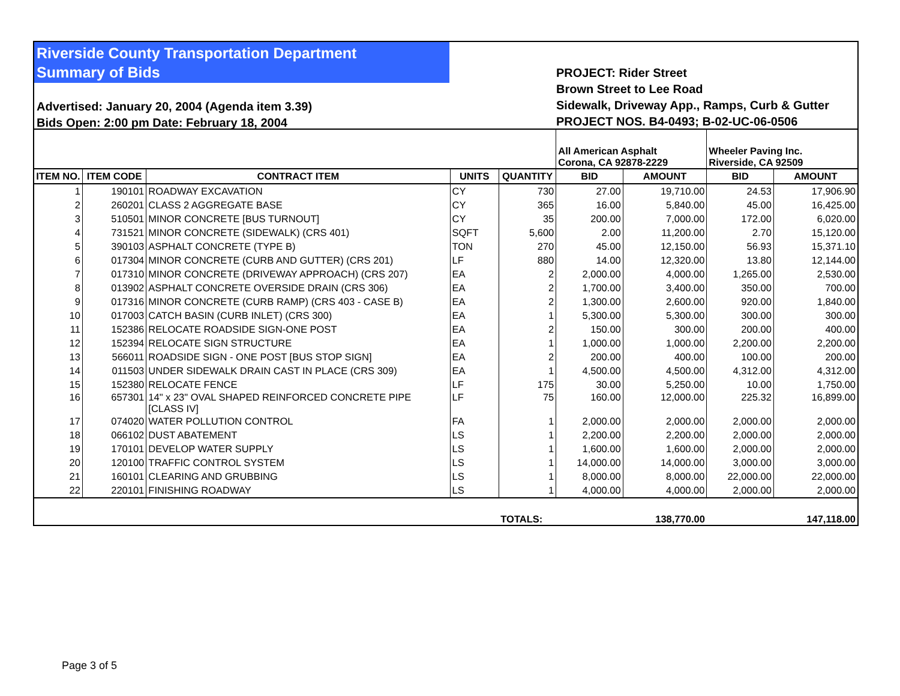Riverside County Transportation Department
Summary of Bids
Advertised: January 20, 2004 (Agenda item 3.39)
Bids Open: 2:00 pm Date: February 18, 2004
PROJECT: Rider Street
Brown Street to Lee Road
Sidewalk, Driveway App., Ramps, Curb & Gutter
PROJECT NOS. B4-0493; B-02-UC-06-0506
| | | | | | All American Asphalt Corona, CA 92878-2229 | | Wheeler Paving Inc. Riverside, CA 92509 | |
| ITEM NO. | ITEM CODE | CONTRACT ITEM | UNITS | QUANTITY | BID | AMOUNT | BID | AMOUNT |
| 1 | 190101 | ROADWAY EXCAVATION | CY | 730 | 27.00 | 19,710.00 | 24.53 | 17,906.90 |
| 2 | 260201 | CLASS 2 AGGREGATE BASE | CY | 365 | 16.00 | 5,840.00 | 45.00 | 16,425.00 |
| 3 | 510501 | MINOR CONCRETE [BUS TURNOUT] | CY | 35 | 200.00 | 7,000.00 | 172.00 | 6,020.00 |
| 4 | 731521 | MINOR CONCRETE (SIDEWALK) (CRS 401) | SQFT | 5,600 | 2.00 | 11,200.00 | 2.70 | 15,120.00 |
| 5 | 390103 | ASPHALT CONCRETE (TYPE B) | TON | 270 | 45.00 | 12,150.00 | 56.93 | 15,371.10 |
| 6 | 017304 | MINOR CONCRETE (CURB AND GUTTER) (CRS 201) | LF | 880 | 14.00 | 12,320.00 | 13.80 | 12,144.00 |
| 7 | 017310 | MINOR CONCRETE (DRIVEWAY APPROACH) (CRS 207) | EA | 2 | 2,000.00 | 4,000.00 | 1,265.00 | 2,530.00 |
| 8 | 013902 | ASPHALT CONCRETE OVERSIDE DRAIN (CRS 306) | EA | 2 | 1,700.00 | 3,400.00 | 350.00 | 700.00 |
| 9 | 017316 | MINOR CONCRETE (CURB RAMP) (CRS 403 - CASE B) | EA | 2 | 1,300.00 | 2,600.00 | 920.00 | 1,840.00 |
| 10 | 017003 | CATCH BASIN (CURB INLET) (CRS 300) | EA | 1 | 5,300.00 | 5,300.00 | 300.00 | 300.00 |
| 11 | 152386 | RELOCATE ROADSIDE SIGN-ONE POST | EA | 2 | 150.00 | 300.00 | 200.00 | 400.00 |
| 12 | 152394 | RELOCATE SIGN STRUCTURE | EA | 1 | 1,000.00 | 1,000.00 | 2,200.00 | 2,200.00 |
| 13 | 566011 | ROADSIDE SIGN - ONE POST [BUS STOP SIGN] | EA | 2 | 200.00 | 400.00 | 100.00 | 200.00 |
| 14 | 011503 | UNDER SIDEWALK DRAIN CAST IN PLACE (CRS 309) | EA | 1 | 4,500.00 | 4,500.00 | 4,312.00 | 4,312.00 |
| 15 | 152380 | RELOCATE FENCE | LF | 175 | 30.00 | 5,250.00 | 10.00 | 1,750.00 |
| 16 | 657301 | 14" x 23" OVAL SHAPED REINFORCED CONCRETE PIPE [CLASS IV] | LF | 75 | 160.00 | 12,000.00 | 225.32 | 16,899.00 |
| 17 | 074020 | WATER POLLUTION CONTROL | FA | 1 | 2,000.00 | 2,000.00 | 2,000.00 | 2,000.00 |
| 18 | 066102 | DUST ABATEMENT | LS | 1 | 2,200.00 | 2,200.00 | 2,000.00 | 2,000.00 |
| 19 | 170101 | DEVELOP WATER SUPPLY | LS | 1 | 1,600.00 | 1,600.00 | 2,000.00 | 2,000.00 |
| 20 | 120100 | TRAFFIC CONTROL SYSTEM | LS | 1 | 14,000.00 | 14,000.00 | 3,000.00 | 3,000.00 |
| 21 | 160101 | CLEARING AND GRUBBING | LS | 1 | 8,000.00 | 8,000.00 | 22,000.00 | 22,000.00 |
| 22 | 220101 | FINISHING ROADWAY | LS | 1 | 4,000.00 | 4,000.00 | 2,000.00 | 2,000.00 |
| | | | | TOTALS: | | 138,770.00 | | 147,118.00 |
Page 3 of 5